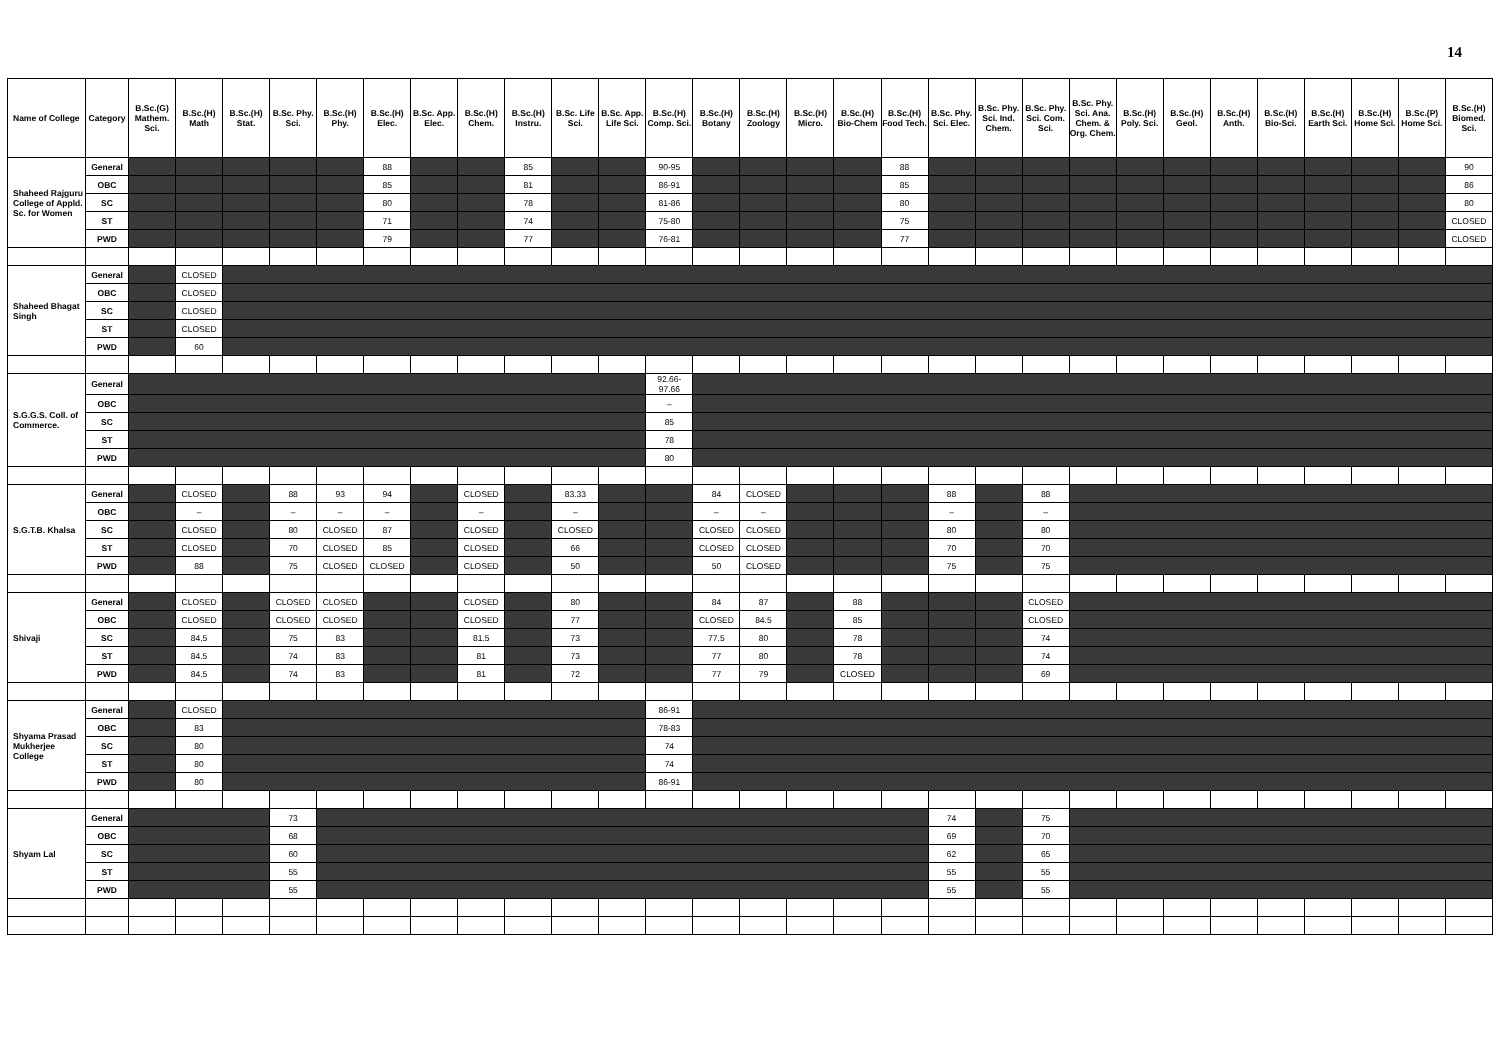14
| Name of College | Category | B.Sc.(G) Mathem. Sci. | B.Sc.(H) Math | B.Sc.(H) Stat. | B.Sc. Phy. Sci. | B.Sc.(H) Phy. | B.Sc.(H) Elec. | B.Sc. App. Elec. | B.Sc.(H) Chem. | B.Sc.(H) Instru. | B.Sc. Life Sci. | B.Sc. App. Life Sci. | B.Sc.(H) Comp. Sci. | B.Sc.(H) Botany | B.Sc.(H) Zoology | B.Sc.(H) Micro. | B.Sc.(H) Bio-Chem | B.Sc.(H) Food Tech. | B.Sc. Phy. Sci. Elec. | B.Sc. Phy. Sci. Ind. Chem. | B.Sc. Phy. Sci. Com. Sci. | B.Sc. Phy. Sci. Ana. Chem. & Org. Chem. | B.Sc.(H) Poly. Sci. | B.Sc.(H) Geol. | B.Sc.(H) Anth. | B.Sc.(H) Bio-Sci. | B.Sc.(H) Earth Sci. | B.Sc.(H) Home Sci. | B.Sc.(P) Home Sci. | B.Sc.(H) Biomed. Sci. |
| --- | --- | --- | --- | --- | --- | --- | --- | --- | --- | --- | --- | --- | --- | --- | --- | --- | --- | --- | --- | --- | --- | --- | --- | --- | --- | --- | --- | --- | --- | --- |
| Shaheed Rajguru College of Appld. Sc. for Women | General | | | | | | 88 | | | 85 | | | 90-95 | | | | | 88 | | | | | | | | | | | | 90 |
| | OBC | | | | | | 85 | | | 81 | | | 86-91 | | | | | 85 | | | | | | | | | | | | 86 |
| | SC | | | | | | 80 | | | 78 | | | 81-86 | | | | | 80 | | | | | | | | | | | | 80 |
| | ST | | | | | | 71 | | | 74 | | | 75-80 | | | | | 75 | | | | | | | | | | | | CLOSED |
| | PWD | | | | | | 79 | | | 77 | | | 76-81 | | | | | 77 | | | | | | | | | | | | CLOSED |
| Shaheed Bhagat Singh | General | | CLOSED | | | | | | | | | | | | | | | | | | | | | | | | | | | |
| | OBC | | CLOSED | | | | | | | | | | | | | | | | | | | | | | | | | | | |
| | SC | | CLOSED | | | | | | | | | | | | | | | | | | | | | | | | | | | |
| | ST | | CLOSED | | | | | | | | | | | | | | | | | | | | | | | | | | | |
| | PWD | | 60 | | | | | | | | | | | | | | | | | | | | | | | | | | | |
| S.G.G.S. Coll. of Commerce. | General | | | | | | | | | | | | 92.66- 97.66 | | | | | | | | | | | | | | | | | |
| | OBC | | | | | | | | | | | | – | | | | | | | | | | | | | | | | | |
| | SC | | | | | | | | | | | | 85 | | | | | | | | | | | | | | | | | |
| | ST | | | | | | | | | | | | 78 | | | | | | | | | | | | | | | | | |
| | PWD | | | | | | | | | | | | 80 | | | | | | | | | | | | | | | | | |
| S.G.T.B. Khalsa | General | | CLOSED | | 88 | 93 | 94 | | CLOSED | | 83.33 | | | 84 | CLOSED | | | | 88 | | 88 | | | | | | | | | |
| | OBC | | – | | – | – | – | | – | | – | | | – | – | | | | – | | – | | | | | | | | | |
| | SC | | CLOSED | | 80 | CLOSED | 87 | | CLOSED | | CLOSED | | | CLOSED | CLOSED | | | | 80 | | 80 | | | | | | | | | |
| | ST | | CLOSED | | 70 | CLOSED | 85 | | CLOSED | | 66 | | | CLOSED | CLOSED | | | | 70 | | 70 | | | | | | | | | |
| | PWD | | 88 | | 75 | CLOSED | CLOSED | | CLOSED | | 50 | | | 50 | CLOSED | | | | 75 | | 75 | | | | | | | | | |
| Shivaji | General | | CLOSED | | CLOSED | CLOSED | | | CLOSED | | 80 | | | 84 | 87 | | 88 | | | | CLOSED | | | | | | | | | |
| | OBC | | CLOSED | | CLOSED | CLOSED | | | CLOSED | | 77 | | | CLOSED | 84.5 | | 85 | | | | CLOSED | | | | | | | | | |
| | SC | | 84.5 | | 75 | 83 | | | 81.5 | | 73 | | | 77.5 | 80 | | 78 | | | | 74 | | | | | | | | | |
| | ST | | 84.5 | | 74 | 83 | | | 81 | | 73 | | | 77 | 80 | | 78 | | | | 74 | | | | | | | | | |
| | PWD | | 84.5 | | 74 | 83 | | | 81 | | 72 | | | 77 | 79 | | CLOSED | | | | 69 | | | | | | | | | |
| Shyama Prasad Mukherjee College | General | | CLOSED | | | | | | | | | | 86-91 | | | | | | | | | | | | | | | | | |
| | OBC | | 83 | | | | | | | | | | 78-83 | | | | | | | | | | | | | | | | | |
| | SC | | 80 | | | | | | | | | | 74 | | | | | | | | | | | | | | | | | |
| | ST | | 80 | | | | | | | | | | 74 | | | | | | | | | | | | | | | | | |
| | PWD | | 80 | | | | | | | | | | 86-91 | | | | | | | | | | | | | | | | | |
| Shyam Lal | General | | | | 73 | | | | | | | | | | | | | | 74 | | 75 | | | | | | | | | |
| | OBC | | | | 68 | | | | | | | | | | | | | | 69 | | 70 | | | | | | | | | |
| | SC | | | | 60 | | | | | | | | | | | | | | 62 | | 65 | | | | | | | | | |
| | ST | | | | 55 | | | | | | | | | | | | | | 55 | | 55 | | | | | | | | | |
| | PWD | | | | 55 | | | | | | | | | | | | | | 55 | | 55 | | | | | | | | | |